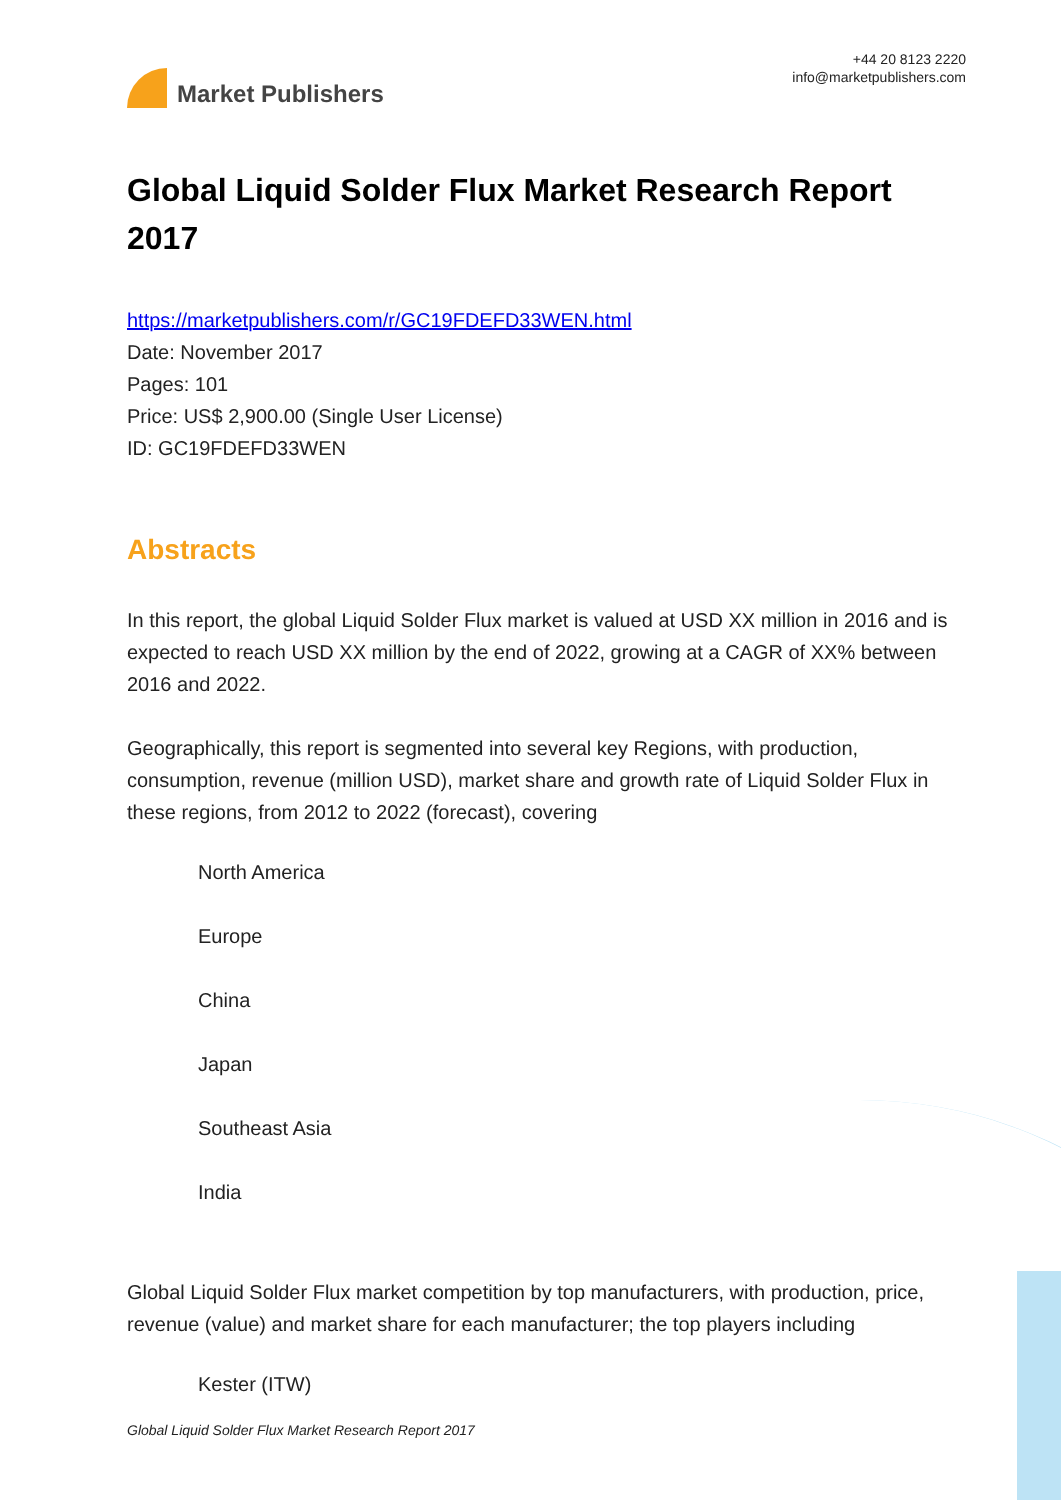Market Publishers
+44 20 8123 2220
info@marketpublishers.com
Global Liquid Solder Flux Market Research Report 2017
https://marketpublishers.com/r/GC19FDEFD33WEN.html
Date: November 2017
Pages: 101
Price: US$ 2,900.00 (Single User License)
ID: GC19FDEFD33WEN
Abstracts
In this report, the global Liquid Solder Flux market is valued at USD XX million in 2016 and is expected to reach USD XX million by the end of 2022, growing at a CAGR of XX% between 2016 and 2022.
Geographically, this report is segmented into several key Regions, with production, consumption, revenue (million USD), market share and growth rate of Liquid Solder Flux in these regions, from 2012 to 2022 (forecast), covering
North America
Europe
China
Japan
Southeast Asia
India
Global Liquid Solder Flux market competition by top manufacturers, with production, price, revenue (value) and market share for each manufacturer; the top players including
Kester (ITW)
Global Liquid Solder Flux Market Research Report 2017